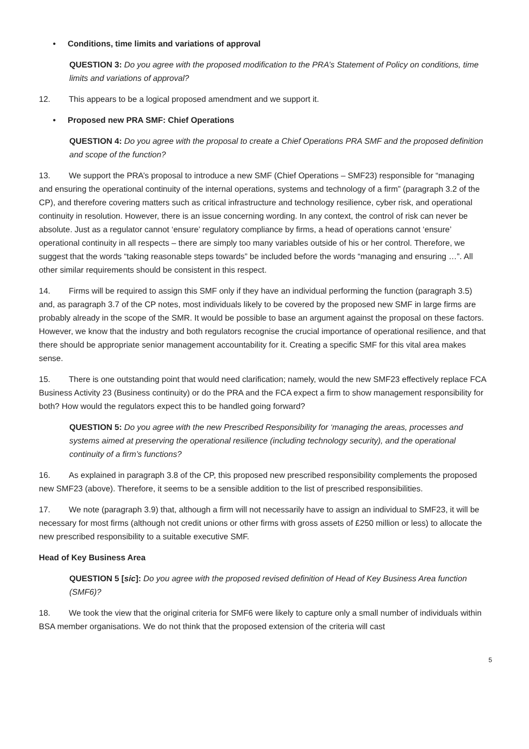• Conditions, time limits and variations of approval
QUESTION 3: Do you agree with the proposed modification to the PRA’s Statement of Policy on conditions, time limits and variations of approval?
12. This appears to be a logical proposed amendment and we support it.
• Proposed new PRA SMF: Chief Operations
QUESTION 4: Do you agree with the proposal to create a Chief Operations PRA SMF and the proposed definition and scope of the function?
13. We support the PRA’s proposal to introduce a new SMF (Chief Operations – SMF23) responsible for “managing and ensuring the operational continuity of the internal operations, systems and technology of a firm” (paragraph 3.2 of the CP), and therefore covering matters such as critical infrastructure and technology resilience, cyber risk, and operational continuity in resolution. However, there is an issue concerning wording. In any context, the control of risk can never be absolute. Just as a regulator cannot ‘ensure’ regulatory compliance by firms, a head of operations cannot ‘ensure’ operational continuity in all respects – there are simply too many variables outside of his or her control. Therefore, we suggest that the words “taking reasonable steps towards” be included before the words “managing and ensuring …”. All other similar requirements should be consistent in this respect.
14. Firms will be required to assign this SMF only if they have an individual performing the function (paragraph 3.5) and, as paragraph 3.7 of the CP notes, most individuals likely to be covered by the proposed new SMF in large firms are probably already in the scope of the SMR. It would be possible to base an argument against the proposal on these factors. However, we know that the industry and both regulators recognise the crucial importance of operational resilience, and that there should be appropriate senior management accountability for it. Creating a specific SMF for this vital area makes sense.
15. There is one outstanding point that would need clarification; namely, would the new SMF23 effectively replace FCA Business Activity 23 (Business continuity) or do the PRA and the FCA expect a firm to show management responsibility for both? How would the regulators expect this to be handled going forward?
QUESTION 5: Do you agree with the new Prescribed Responsibility for ‘managing the areas, processes and systems aimed at preserving the operational resilience (including technology security), and the operational continuity of a firm’s functions?
16. As explained in paragraph 3.8 of the CP, this proposed new prescribed responsibility complements the proposed new SMF23 (above). Therefore, it seems to be a sensible addition to the list of prescribed responsibilities.
17. We note (paragraph 3.9) that, although a firm will not necessarily have to assign an individual to SMF23, it will be necessary for most firms (although not credit unions or other firms with gross assets of £250 million or less) to allocate the new prescribed responsibility to a suitable executive SMF.
Head of Key Business Area
QUESTION 5 [sic]: Do you agree with the proposed revised definition of Head of Key Business Area function (SMF6)?
18. We took the view that the original criteria for SMF6 were likely to capture only a small number of individuals within BSA member organisations. We do not think that the proposed extension of the criteria will cast
5